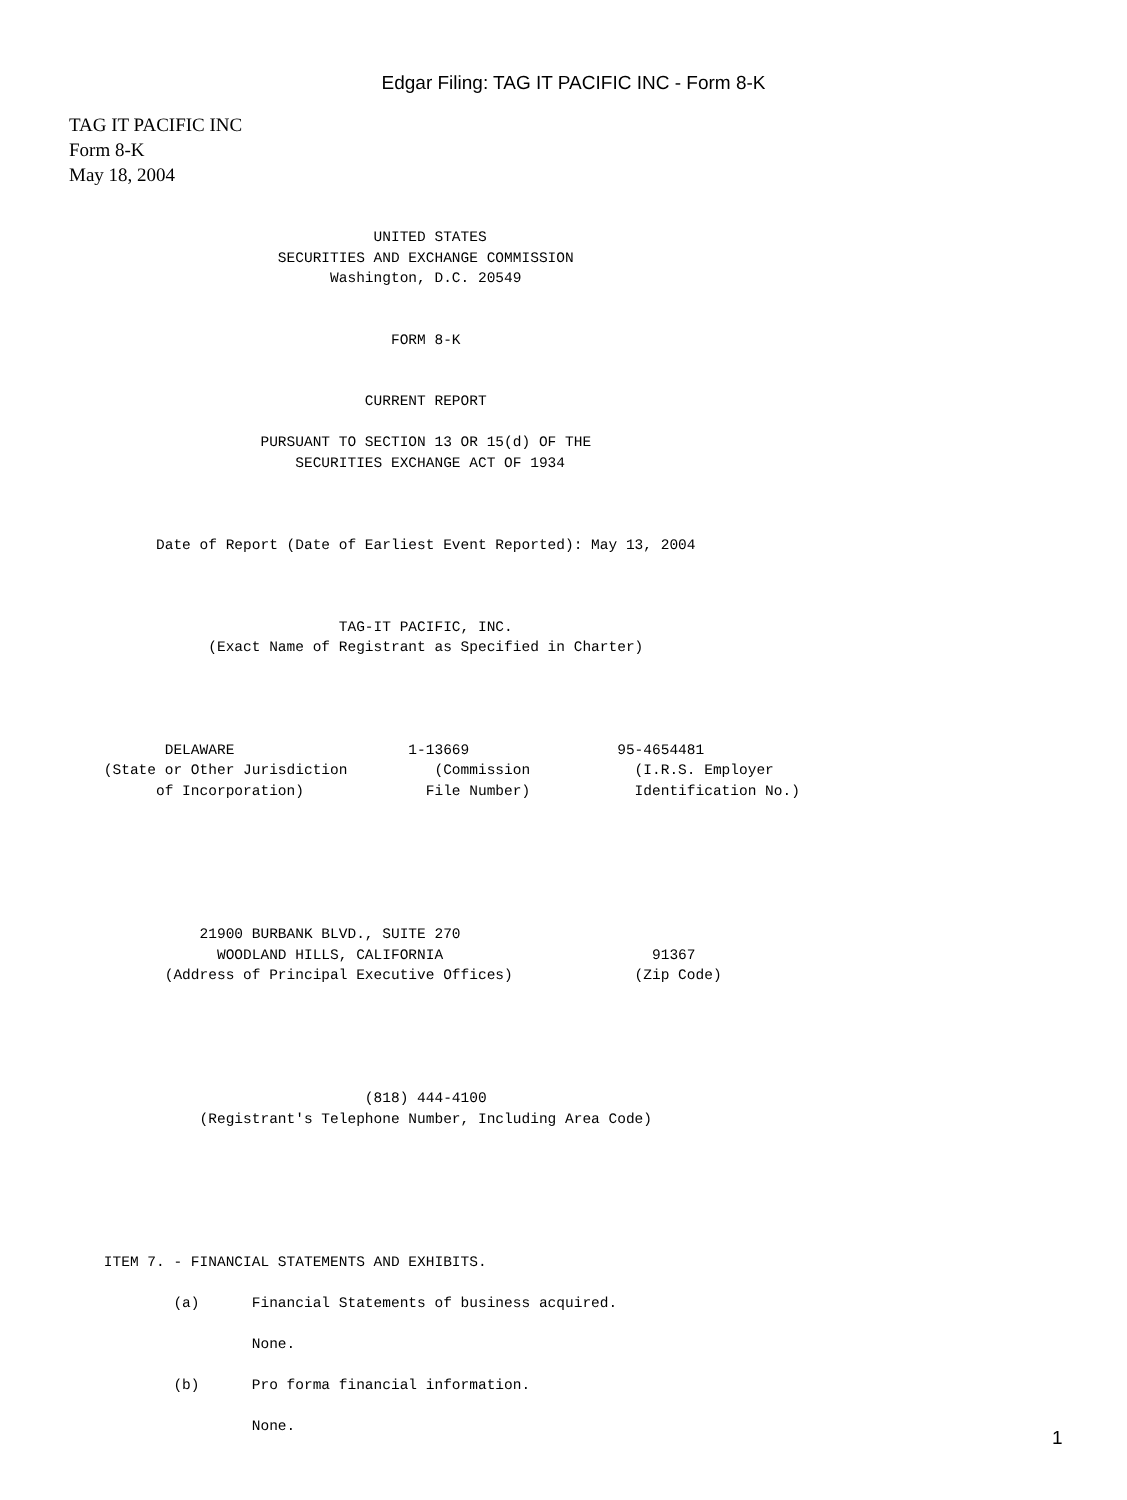Edgar Filing: TAG IT PACIFIC INC - Form 8-K
TAG IT PACIFIC INC
Form 8-K
May 18, 2004
                                   UNITED STATES
                        SECURITIES AND EXCHANGE COMMISSION
                              Washington, D.C. 20549


                                     FORM 8-K


                                  CURRENT REPORT

                      PURSUANT TO SECTION 13 OR 15(d) OF THE
                          SECURITIES EXCHANGE ACT OF 1934



          Date of Report (Date of Earliest Event Reported): May 13, 2004



                               TAG-IT PACIFIC, INC.
                (Exact Name of Registrant as Specified in Charter)




           DELAWARE                    1-13669                 95-4654481
    (State or Other Jurisdiction          (Commission            (I.R.S. Employer
          of Incorporation)              File Number)            Identification No.)






               21900 BURBANK BLVD., SUITE 270
                 WOODLAND HILLS, CALIFORNIA                        91367
           (Address of Principal Executive Offices)              (Zip Code)





                                  (818) 444-4100
               (Registrant's Telephone Number, Including Area Code)






    ITEM 7. - FINANCIAL STATEMENTS AND EXHIBITS.

            (a)      Financial Statements of business acquired.

                     None.

            (b)      Pro forma financial information.

                     None.
1